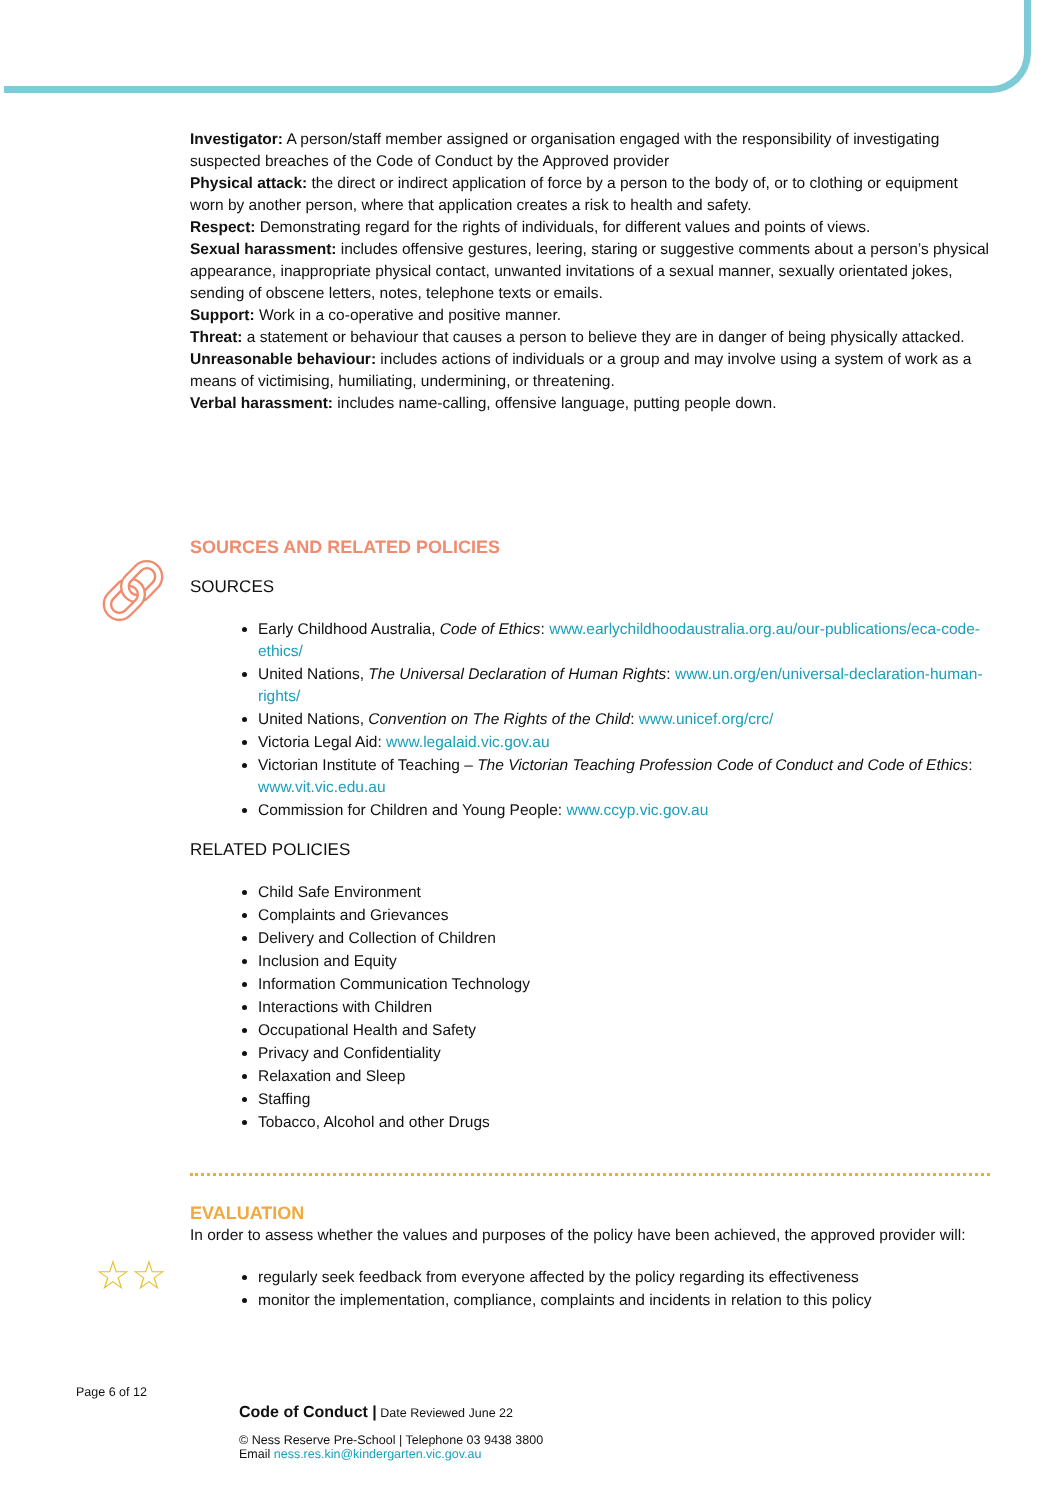🔗︎
☆☆
Investigator: A person/staff member assigned or organisation engaged with the responsibility of investigating suspected breaches of the Code of Conduct by the Approved provider
Physical attack: the direct or indirect application of force by a person to the body of, or to clothing or equipment worn by another person, where that application creates a risk to health and safety.
Respect: Demonstrating regard for the rights of individuals, for different values and points of views.
Sexual harassment: includes offensive gestures, leering, staring or suggestive comments about a person’s physical appearance, inappropriate physical contact, unwanted invitations of a sexual manner, sexually orientated jokes, sending of obscene letters, notes, telephone texts or emails.
Support: Work in a co-operative and positive manner.
Threat: a statement or behaviour that causes a person to believe they are in danger of being physically attacked.
Unreasonable behaviour: includes actions of individuals or a group and may involve using a system of work as a means of victimising, humiliating, undermining, or threatening.
Verbal harassment: includes name-calling, offensive language, putting people down.
SOURCES AND RELATED POLICIES
SOURCES
Early Childhood Australia, Code of Ethics: www.earlychildhoodaustralia.org.au/our-publications/eca-code-ethics/
United Nations, The Universal Declaration of Human Rights: www.un.org/en/universal-declaration-human-rights/
United Nations, Convention on The Rights of the Child: www.unicef.org/crc/
Victoria Legal Aid: www.legalaid.vic.gov.au
Victorian Institute of Teaching – The Victorian Teaching Profession Code of Conduct and Code of Ethics: www.vit.vic.edu.au
Commission for Children and Young People: www.ccyp.vic.gov.au
RELATED POLICIES
Child Safe Environment
Complaints and Grievances
Delivery and Collection of Children
Inclusion and Equity
Information Communication Technology
Interactions with Children
Occupational Health and Safety
Privacy and Confidentiality
Relaxation and Sleep
Staffing
Tobacco, Alcohol and other Drugs
EVALUATION
In order to assess whether the values and purposes of the policy have been achieved, the approved provider will:
regularly seek feedback from everyone affected by the policy regarding its effectiveness
monitor the implementation, compliance, complaints and incidents in relation to this policy
Page 6 of 12
Code of Conduct | Date Reviewed June 22
© Ness Reserve Pre-School | Telephone 03 9438 3800
Email ness.res.kin@kindergarten.vic.gov.au